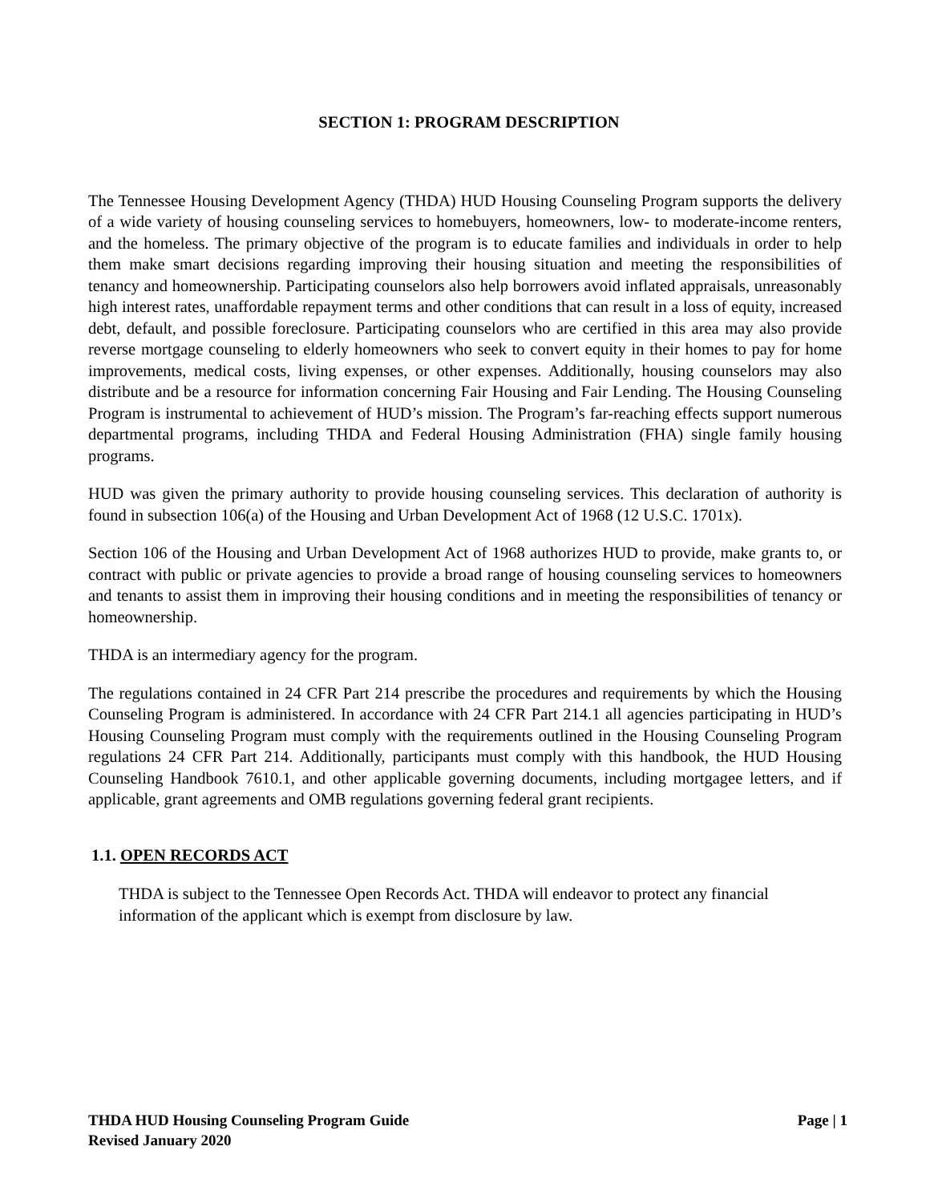SECTION 1: PROGRAM DESCRIPTION
The Tennessee Housing Development Agency (THDA) HUD Housing Counseling Program supports the delivery of a wide variety of housing counseling services to homebuyers, homeowners, low- to moderate-income renters, and the homeless. The primary objective of the program is to educate families and individuals in order to help them make smart decisions regarding improving their housing situation and meeting the responsibilities of tenancy and homeownership. Participating counselors also help borrowers avoid inflated appraisals, unreasonably high interest rates, unaffordable repayment terms and other conditions that can result in a loss of equity, increased debt, default, and possible foreclosure. Participating counselors who are certified in this area may also provide reverse mortgage counseling to elderly homeowners who seek to convert equity in their homes to pay for home improvements, medical costs, living expenses, or other expenses. Additionally, housing counselors may also distribute and be a resource for information concerning Fair Housing and Fair Lending. The Housing Counseling Program is instrumental to achievement of HUD’s mission. The Program’s far-reaching effects support numerous departmental programs, including THDA and Federal Housing Administration (FHA) single family housing programs.
HUD was given the primary authority to provide housing counseling services. This declaration of authority is found in subsection 106(a) of the Housing and Urban Development Act of 1968 (12 U.S.C. 1701x).
Section 106 of the Housing and Urban Development Act of 1968 authorizes HUD to provide, make grants to, or contract with public or private agencies to provide a broad range of housing counseling services to homeowners and tenants to assist them in improving their housing conditions and in meeting the responsibilities of tenancy or homeownership.
THDA is an intermediary agency for the program.
The regulations contained in 24 CFR Part 214 prescribe the procedures and requirements by which the Housing Counseling Program is administered. In accordance with 24 CFR Part 214.1 all agencies participating in HUD’s Housing Counseling Program must comply with the requirements outlined in the Housing Counseling Program regulations 24 CFR Part 214. Additionally, participants must comply with this handbook, the HUD Housing Counseling Handbook 7610.1, and other applicable governing documents, including mortgagee letters, and if applicable, grant agreements and OMB regulations governing federal grant recipients.
1.1. OPEN RECORDS ACT
THDA is subject to the Tennessee Open Records Act. THDA will endeavor to protect any financial information of the applicant which is exempt from disclosure by law.
THDA HUD Housing Counseling Program Guide
Revised January 2020
Page | 1